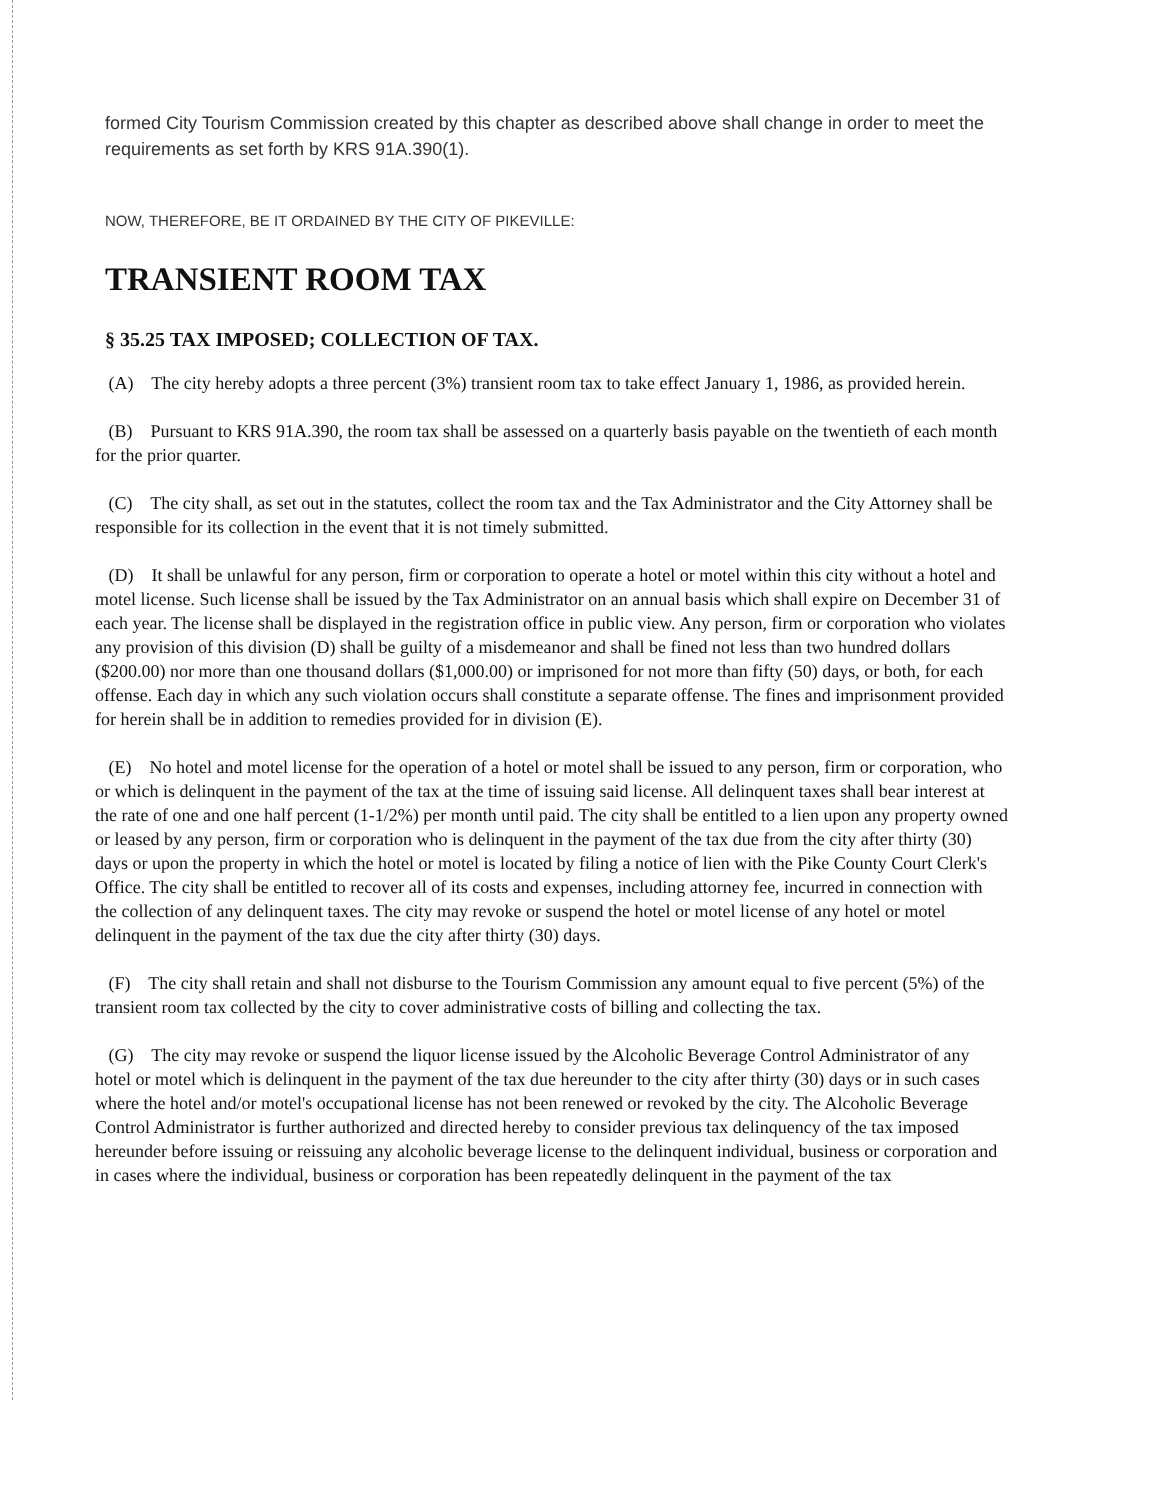formed City Tourism Commission created by this chapter as described above shall change in order to meet the requirements as set forth by KRS 91A.390(1).
NOW, THEREFORE, BE IT ORDAINED BY THE CITY OF PIKEVILLE:
TRANSIENT ROOM TAX
§ 35.25 TAX IMPOSED; COLLECTION OF TAX.
(A) The city hereby adopts a three percent (3%) transient room tax to take effect January 1, 1986, as provided herein.
(B) Pursuant to KRS 91A.390, the room tax shall be assessed on a quarterly basis payable on the twentieth of each month for the prior quarter.
(C) The city shall, as set out in the statutes, collect the room tax and the Tax Administrator and the City Attorney shall be responsible for its collection in the event that it is not timely submitted.
(D) It shall be unlawful for any person, firm or corporation to operate a hotel or motel within this city without a hotel and motel license. Such license shall be issued by the Tax Administrator on an annual basis which shall expire on December 31 of each year. The license shall be displayed in the registration office in public view. Any person, firm or corporation who violates any provision of this division (D) shall be guilty of a misdemeanor and shall be fined not less than two hundred dollars ($200.00) nor more than one thousand dollars ($1,000.00) or imprisoned for not more than fifty (50) days, or both, for each offense. Each day in which any such violation occurs shall constitute a separate offense. The fines and imprisonment provided for herein shall be in addition to remedies provided for in division (E).
(E) No hotel and motel license for the operation of a hotel or motel shall be issued to any person, firm or corporation, who or which is delinquent in the payment of the tax at the time of issuing said license. All delinquent taxes shall bear interest at the rate of one and one half percent (1-1/2%) per month until paid. The city shall be entitled to a lien upon any property owned or leased by any person, firm or corporation who is delinquent in the payment of the tax due from the city after thirty (30) days or upon the property in which the hotel or motel is located by filing a notice of lien with the Pike County Court Clerk's Office. The city shall be entitled to recover all of its costs and expenses, including attorney fee, incurred in connection with the collection of any delinquent taxes. The city may revoke or suspend the hotel or motel license of any hotel or motel delinquent in the payment of the tax due the city after thirty (30) days.
(F) The city shall retain and shall not disburse to the Tourism Commission any amount equal to five percent (5%) of the transient room tax collected by the city to cover administrative costs of billing and collecting the tax.
(G) The city may revoke or suspend the liquor license issued by the Alcoholic Beverage Control Administrator of any hotel or motel which is delinquent in the payment of the tax due hereunder to the city after thirty (30) days or in such cases where the hotel and/or motel's occupational license has not been renewed or revoked by the city. The Alcoholic Beverage Control Administrator is further authorized and directed hereby to consider previous tax delinquency of the tax imposed hereunder before issuing or reissuing any alcoholic beverage license to the delinquent individual, business or corporation and in cases where the individual, business or corporation has been repeatedly delinquent in the payment of the tax